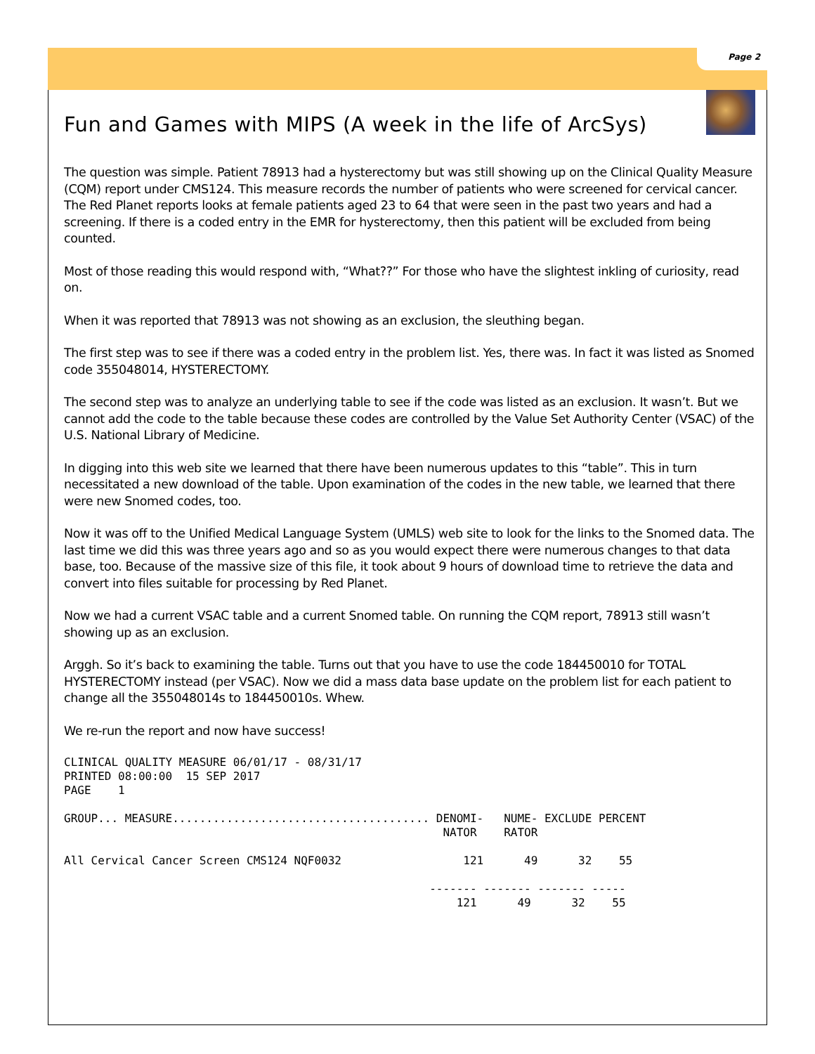Page 2
Fun and Games with MIPS (A week in the life of ArcSys)
The question was simple. Patient 78913 had a hysterectomy but was still showing up on the Clinical Quality Measure (CQM) report under CMS124. This measure records the number of patients who were screened for cervical cancer. The Red Planet reports looks at female patients aged 23 to 64 that were seen in the past two years and had a screening. If there is a coded entry in the EMR for hysterectomy, then this patient will be excluded from being counted.
Most of those reading this would respond with, “What??” For those who have the slightest inkling of curiosity, read on.
When it was reported that 78913 was not showing as an exclusion, the sleuthing began.
The first step was to see if there was a coded entry in the problem list. Yes, there was. In fact it was listed as Snomed code 355048014, HYSTERECTOMY.
The second step was to analyze an underlying table to see if the code was listed as an exclusion. It wasn’t. But we cannot add the code to the table because these codes are controlled by the Value Set Authority Center (VSAC) of the U.S. National Library of Medicine.
In digging into this web site we learned that there have been numerous updates to this “table”. This in turn necessitated a new download of the table. Upon examination of the codes in the new table, we learned that there were new Snomed codes, too.
Now it was off to the Unified Medical Language System (UMLS) web site to look for the links to the Snomed data. The last time we did this was three years ago and so as you would expect there were numerous changes to that data base, too. Because of the massive size of this file, it took about 9 hours of download time to retrieve the data and convert into files suitable for processing by Red Planet.
Now we had a current VSAC table and a current Snomed table. On running the CQM report, 78913 still wasn’t showing up as an exclusion.
Arggh. So it’s back to examining the table. Turns out that you have to use the code 184450010 for TOTAL HYSTERECTOMY instead (per VSAC). Now we did a mass data base update on the problem list for each patient to change all the 355048014s to 184450010s. Whew.
We re-run the report and now have success!
CLINICAL QUALITY MEASURE 06/01/17 - 08/31/17
PRINTED 08:00:00  15 SEP 2017
PAGE    1

GROUP... MEASURE...................................... DENOMI-   NUME- EXCLUDE PERCENT
                                                        NATOR    RATOR

All Cervical Cancer Screen CMS124 NQF0032                  121      49      32    55

                                                      ------- ------- ------- -----
                                                          121      49      32    55